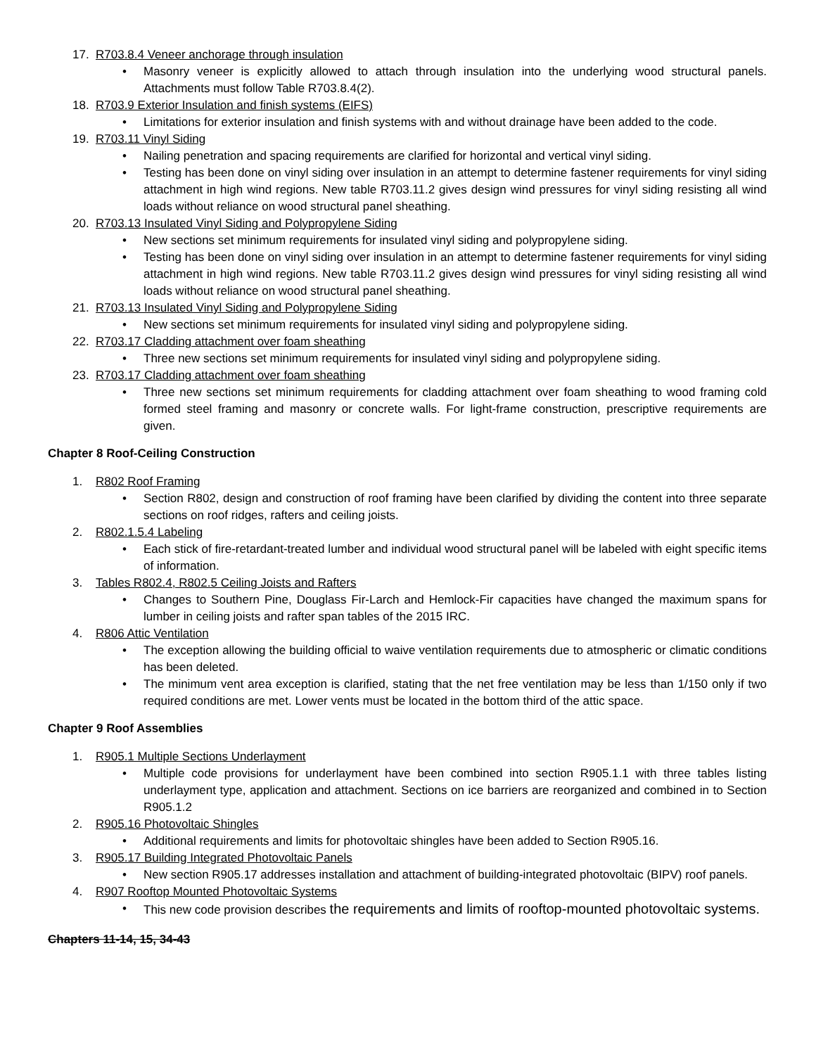17. R703.8.4 Veneer anchorage through insulation
• Masonry veneer is explicitly allowed to attach through insulation into the underlying wood structural panels. Attachments must follow Table R703.8.4(2).
18. R703.9 Exterior Insulation and finish systems (EIFS)
• Limitations for exterior insulation and finish systems with and without drainage have been added to the code.
19. R703.11 Vinyl Siding
• Nailing penetration and spacing requirements are clarified for horizontal and vertical vinyl siding.
• Testing has been done on vinyl siding over insulation in an attempt to determine fastener requirements for vinyl siding attachment in high wind regions. New table R703.11.2 gives design wind pressures for vinyl siding resisting all wind loads without reliance on wood structural panel sheathing.
20. R703.13 Insulated Vinyl Siding and Polypropylene Siding
• New sections set minimum requirements for insulated vinyl siding and polypropylene siding.
• Testing has been done on vinyl siding over insulation in an attempt to determine fastener requirements for vinyl siding attachment in high wind regions. New table R703.11.2 gives design wind pressures for vinyl siding resisting all wind loads without reliance on wood structural panel sheathing.
21. R703.13 Insulated Vinyl Siding and Polypropylene Siding
• New sections set minimum requirements for insulated vinyl siding and polypropylene siding.
22. R703.17 Cladding attachment over foam sheathing
• Three new sections set minimum requirements for insulated vinyl siding and polypropylene siding.
23. R703.17 Cladding attachment over foam sheathing
• Three new sections set minimum requirements for cladding attachment over foam sheathing to wood framing cold formed steel framing and masonry or concrete walls. For light-frame construction, prescriptive requirements are given.
Chapter 8 Roof-Ceiling Construction
1. R802 Roof Framing
• Section R802, design and construction of roof framing have been clarified by dividing the content into three separate sections on roof ridges, rafters and ceiling joists.
2. R802.1.5.4 Labeling
• Each stick of fire-retardant-treated lumber and individual wood structural panel will be labeled with eight specific items of information.
3. Tables R802.4, R802.5 Ceiling Joists and Rafters
• Changes to Southern Pine, Douglass Fir-Larch and Hemlock-Fir capacities have changed the maximum spans for lumber in ceiling joists and rafter span tables of the 2015 IRC.
4. R806 Attic Ventilation
• The exception allowing the building official to waive ventilation requirements due to atmospheric or climatic conditions has been deleted.
• The minimum vent area exception is clarified, stating that the net free ventilation may be less than 1/150 only if two required conditions are met. Lower vents must be located in the bottom third of the attic space.
Chapter 9 Roof Assemblies
1. R905.1 Multiple Sections Underlayment
• Multiple code provisions for underlayment have been combined into section R905.1.1 with three tables listing underlayment type, application and attachment. Sections on ice barriers are reorganized and combined in to Section R905.1.2
2. R905.16 Photovoltaic Shingles
• Additional requirements and limits for photovoltaic shingles have been added to Section R905.16.
3. R905.17 Building Integrated Photovoltaic Panels
• New section R905.17 addresses installation and attachment of building-integrated photovoltaic (BIPV) roof panels.
4. R907 Rooftop Mounted Photovoltaic Systems
• This new code provision describes the requirements and limits of rooftop-mounted photovoltaic systems.
Chapters 11-14, 15, 34-43